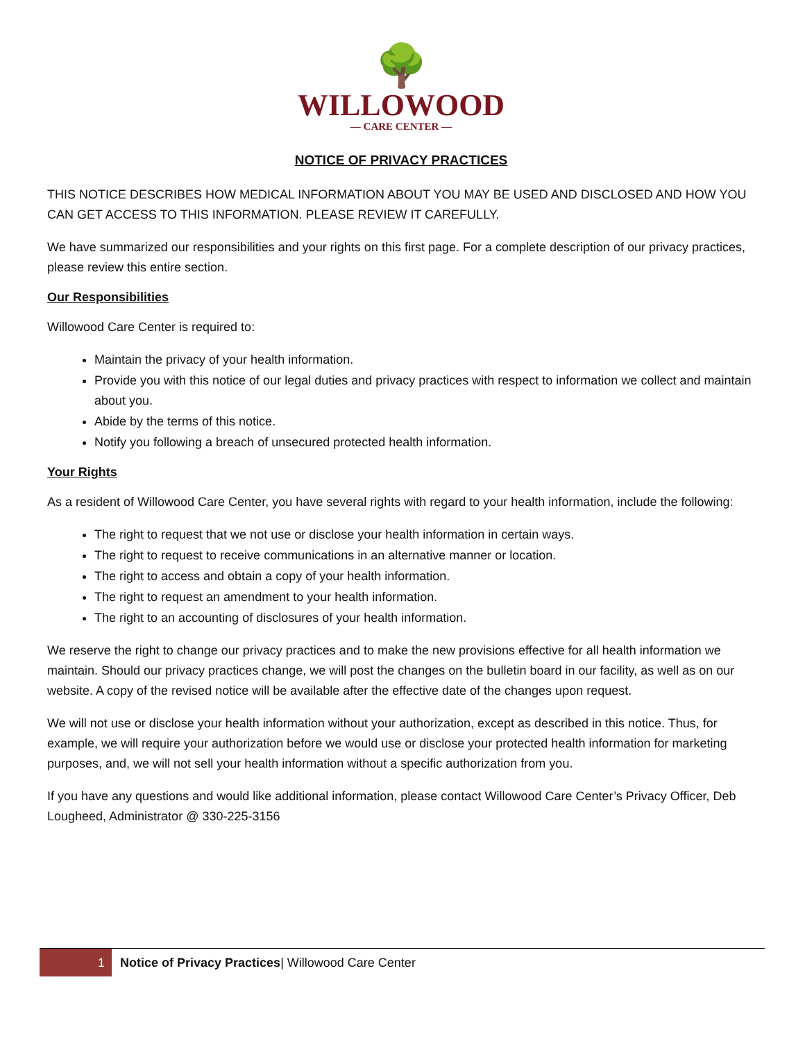🌳
WILLOWOOD
— CARE CENTER —
NOTICE OF PRIVACY PRACTICES
THIS NOTICE DESCRIBES HOW MEDICAL INFORMATION ABOUT YOU MAY BE USED AND DISCLOSED AND HOW YOU CAN GET ACCESS TO THIS INFORMATION. PLEASE REVIEW IT CAREFULLY.
We have summarized our responsibilities and your rights on this first page. For a complete description of our privacy practices, please review this entire section.
Our Responsibilities
Willowood Care Center is required to:
Maintain the privacy of your health information.
Provide you with this notice of our legal duties and privacy practices with respect to information we collect and maintain about you.
Abide by the terms of this notice.
Notify you following a breach of unsecured protected health information.
Your Rights
As a resident of Willowood Care Center, you have several rights with regard to your health information, include the following:
The right to request that we not use or disclose your health information in certain ways.
The right to request to receive communications in an alternative manner or location.
The right to access and obtain a copy of your health information.
The right to request an amendment to your health information.
The right to an accounting of disclosures of your health information.
We reserve the right to change our privacy practices and to make the new provisions effective for all health information we maintain. Should our privacy practices change, we will post the changes on the bulletin board in our facility, as well as on our website. A copy of the revised notice will be available after the effective date of the changes upon request.
We will not use or disclose your health information without your authorization, except as described in this notice. Thus, for example, we will require your authorization before we would use or disclose your protected health information for marketing purposes, and, we will not sell your health information without a specific authorization from you.
If you have any questions and would like additional information, please contact Willowood Care Center’s Privacy Officer, Deb Lougheed, Administrator @ 330-225-3156
1 Notice of Privacy Practices| Willowood Care Center